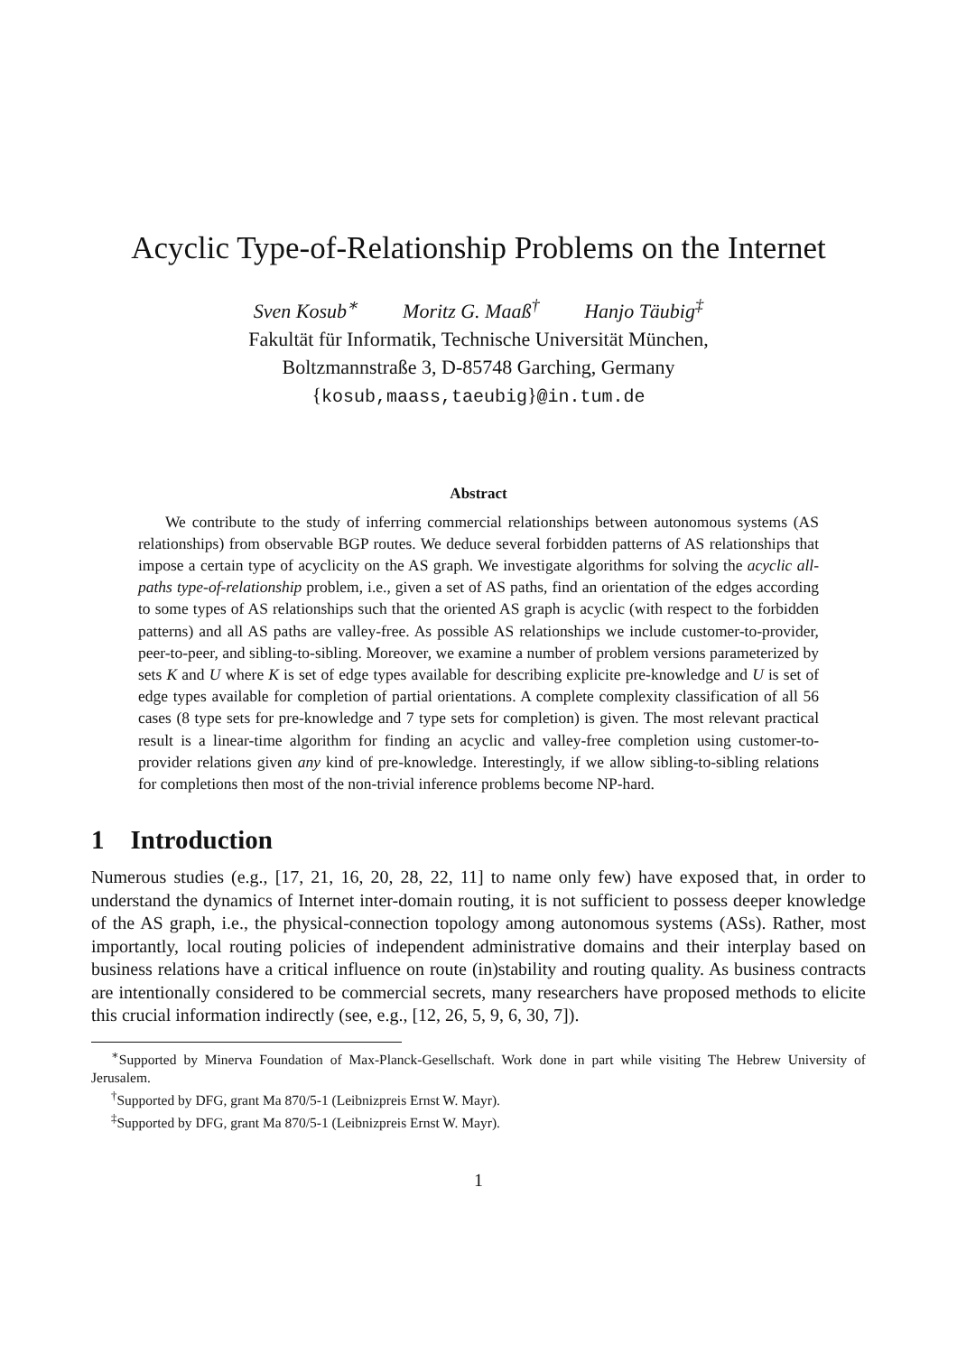Acyclic Type-of-Relationship Problems on the Internet
Sven Kosub<sup>∗</sup> Moritz G. Maaß<sup>†</sup> Hanjo Täubig<sup>‡</sup>
Fakultät für Informatik, Technische Universität München,
Boltzmannstraße 3, D-85748 Garching, Germany
{kosub,maass,taeubig}@in.tum.de
Abstract
We contribute to the study of inferring commercial relationships between autonomous systems (AS relationships) from observable BGP routes. We deduce several forbidden patterns of AS relationships that impose a certain type of acyclicity on the AS graph. We investigate algorithms for solving the acyclic all-paths type-of-relationship problem, i.e., given a set of AS paths, find an orientation of the edges according to some types of AS relationships such that the oriented AS graph is acyclic (with respect to the forbidden patterns) and all AS paths are valley-free. As possible AS relationships we include customer-to-provider, peer-to-peer, and sibling-to-sibling. Moreover, we examine a number of problem versions parameterized by sets K and U where K is set of edge types available for describing explicite pre-knowledge and U is set of edge types available for completion of partial orientations. A complete complexity classification of all 56 cases (8 type sets for pre-knowledge and 7 type sets for completion) is given. The most relevant practical result is a linear-time algorithm for finding an acyclic and valley-free completion using customer-to-provider relations given any kind of pre-knowledge. Interestingly, if we allow sibling-to-sibling relations for completions then most of the non-trivial inference problems become NP-hard.
1 Introduction
Numerous studies (e.g., [17, 21, 16, 20, 28, 22, 11] to name only few) have exposed that, in order to understand the dynamics of Internet inter-domain routing, it is not sufficient to possess deeper knowledge of the AS graph, i.e., the physical-connection topology among autonomous systems (ASs). Rather, most importantly, local routing policies of independent administrative domains and their interplay based on business relations have a critical influence on route (in)stability and routing quality. As business contracts are intentionally considered to be commercial secrets, many researchers have proposed methods to elicite this crucial information indirectly (see, e.g., [12, 26, 5, 9, 6, 30, 7]).
<sup>∗</sup>Supported by Minerva Foundation of Max-Planck-Gesellschaft. Work done in part while visiting The Hebrew University of Jerusalem.
<sup>†</sup> Supported by DFG, grant Ma 870/5-1 (Leibnizpreis Ernst W. Mayr).
<sup>‡</sup> Supported by DFG, grant Ma 870/5-1 (Leibnizpreis Ernst W. Mayr).
1